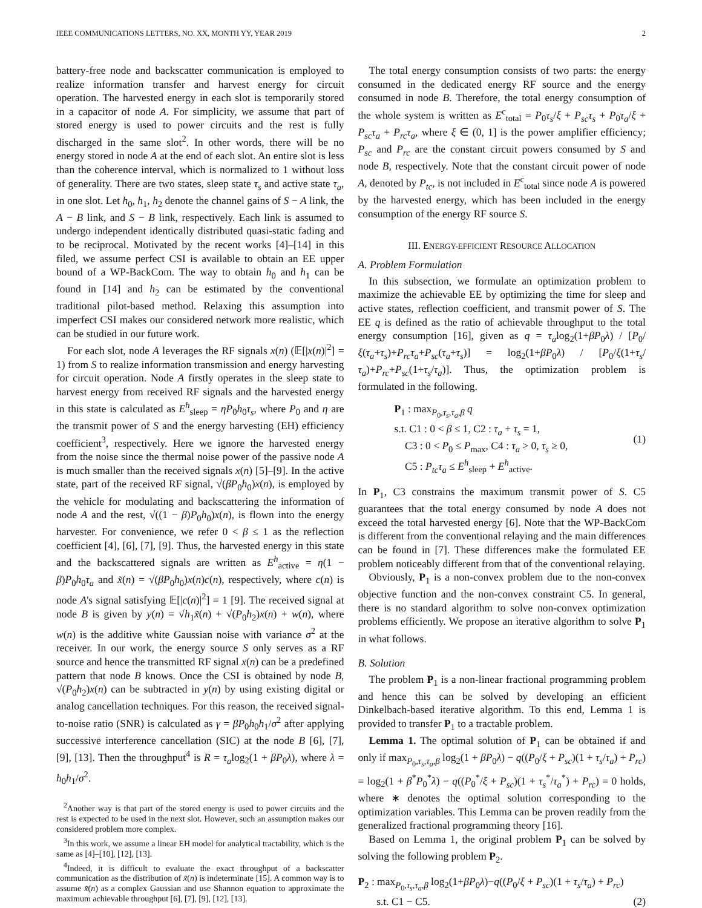IEEE COMMUNICATIONS LETTERS, NO. XX, MONTH YY, YEAR 2019 2
battery-free node and backscatter communication is employed to realize information transfer and harvest energy for circuit operation. The harvested energy in each slot is temporarily stored in a capacitor of node A. For simplicity, we assume that part of stored energy is used to power circuits and the rest is fully discharged in the same slot<sup>2</sup>. In other words, there will be no energy stored in node A at the end of each slot. An entire slot is less than the coherence interval, which is normalized to 1 without loss of generality. There are two states, sleep state τ<sub>s</sub> and active state τ<sub>a</sub>, in one slot. Let h<sub>0</sub>, h<sub>1</sub>, h<sub>2</sub> denote the channel gains of S − A link, the A − B link, and S − B link, respectively. Each link is assumed to undergo independent identically distributed quasi-static fading and to be reciprocal. Motivated by the recent works [4]–[14] in this filed, we assume perfect CSI is available to obtain an EE upper bound of a WP-BackCom. The way to obtain h<sub>0</sub> and h<sub>1</sub> can be found in [14] and h<sub>2</sub> can be estimated by the conventional traditional pilot-based method. Relaxing this assumption into imperfect CSI makes our considered network more realistic, which can be studied in our future work.
For each slot, node A leverages the RF signals x(n) (𝔼[|x(n)|<sup>2</sup>] = 1) from S to realize information transmission and energy harvesting for circuit operation. Node A firstly operates in the sleep state to harvest energy from received RF signals and the harvested energy in this state is calculated as E<sup>h</sup><sub>sleep</sub> = ηP<sub>0</sub>h<sub>0</sub>τ<sub>s</sub>, where P<sub>0</sub> and η are the transmit power of S and the energy harvesting (EH) efficiency coefficient<sup>3</sup>, respectively. Here we ignore the harvested energy from the noise since the thermal noise power of the passive node A is much smaller than the received signals x(n) [5]–[9]. In the active state, part of the received RF signal, √(βP<sub>0</sub>h<sub>0</sub>)x(n), is employed by the vehicle for modulating and backscattering the information of node A and the rest, √((1 − β)P<sub>0</sub>h<sub>0</sub>)x(n), is flown into the energy harvester. For convenience, we refer 0 < β ≤ 1 as the reflection coefficient [4], [6], [7], [9]. Thus, the harvested energy in this state and the backscattered signals are written as E<sup>h</sup><sub>active</sub> = η(1 − β)P<sub>0</sub>h<sub>0</sub>τ<sub>a</sub> and x̃(n) = √(βP<sub>0</sub>h<sub>0</sub>)x(n)c(n), respectively, where c(n) is node A's signal satisfying 𝔼[|c(n)|<sup>2</sup>] = 1 [9]. The received signal at node B is given by y(n) = √h<sub>1</sub>x̃(n) + √(P<sub>0</sub>h<sub>2</sub>)x(n) + w(n), where w(n) is the additive white Gaussian noise with variance σ<sup>2</sup> at the receiver. In our work, the energy source S only serves as a RF source and hence the transmitted RF signal x(n) can be a predefined pattern that node B knows. Once the CSI is obtained by node B, √(P<sub>0</sub>h<sub>2</sub>)x(n) can be subtracted in y(n) by using existing digital or analog cancellation techniques. For this reason, the received signal-to-noise ratio (SNR) is calculated as γ = βP<sub>0</sub>h<sub>0</sub>h<sub>1</sub>/σ<sup>2</sup> after applying successive interference cancellation (SIC) at the node B [6], [7], [9], [13]. Then the throughput<sup>4</sup> is R = τ<sub>a</sub>log<sub>2</sub>(1 + βP<sub>0</sub>λ), where λ = h<sub>0</sub>h<sub>1</sub>/σ<sup>2</sup>.
<sup>2</sup> Another way is that part of the stored energy is used to power circuits and the rest is expected to be used in the next slot. However, such an assumption makes our considered problem more complex.
<sup>3</sup> In this work, we assume a linear EH model for analytical tractability, which is the same as [4]–[10], [12], [13].
<sup>4</sup> Indeed, it is difficult to evaluate the exact throughput of a backscatter communication as the distribution of x̃(n) is indeterminate [15]. A common way is to assume x̃(n) as a complex Gaussian and use Shannon equation to approximate the maximum achievable throughput [6], [7], [9], [12], [13].
The total energy consumption consists of two parts: the energy consumed in the dedicated energy RF source and the energy consumed in node B. Therefore, the total energy consumption of the whole system is written as E<sup>c</sup><sub>total</sub> = P<sub>0</sub>τ<sub>s</sub>/ξ + P<sub>sc</sub>τ<sub>s</sub> + P<sub>0</sub>τ<sub>a</sub>/ξ + P<sub>sc</sub>τ<sub>a</sub> + P<sub>rc</sub>τ<sub>a</sub>, where ξ ∈ (0, 1] is the power amplifier efficiency; P<sub>sc</sub> and P<sub>rc</sub> are the constant circuit powers consumed by S and node B, respectively. Note that the constant circuit power of node A, denoted by P<sub>tc</sub>, is not included in E<sup>c</sup><sub>total</sub> since node A is powered by the harvested energy, which has been included in the energy consumption of the energy RF source S.
III. ENERGY-EFFICIENT RESOURCE ALLOCATION
A. Problem Formulation
In this subsection, we formulate an optimization problem to maximize the achievable EE by optimizing the time for sleep and active states, reflection coefficient, and transmit power of S. The EE q is defined as the ratio of achievable throughput to the total energy consumption [16], given as q = τ<sub>a</sub>log<sub>2</sub>(1+βP<sub>0</sub>λ) / [P<sub>0</sub>/ξ(τ<sub>a</sub>+τ<sub>s</sub>)+P<sub>rc</sub>τ<sub>a</sub>+P<sub>sc</sub>(τ<sub>a</sub>+τ<sub>s</sub>)] = log<sub>2</sub>(1+βP<sub>0</sub>λ) / [P<sub>0</sub>/ξ(1+τ<sub>s</sub>/τ<sub>a</sub>)+P<sub>rc</sub>+P<sub>sc</sub>(1+τ<sub>s</sub>/τ<sub>a</sub>)]. Thus, the optimization problem is formulated in the following.
P<sub>1</sub> : max<sub>P<sub>0</sub>,τ<sub>s</sub>,τ<sub>a</sub>,β</sub> q
s.t. C1 : 0 < β ≤ 1, C2 : τ<sub>a</sub> + τ<sub>s</sub> = 1,
C3 : 0 < P<sub>0</sub> ≤ P<sub>max</sub>, C4 : τ<sub>a</sub> > 0, τ<sub>s</sub> ≥ 0,
C5 : P<sub>tc</sub>τ<sub>a</sub> ≤ E<sup>h</sup><sub>sleep</sub> + E<sup>h</sup><sub>active</sub>.
(1)
In P<sub>1</sub>, C3 constrains the maximum transmit power of S. C5 guarantees that the total energy consumed by node A does not exceed the total harvested energy [6]. Note that the WP-BackCom is different from the conventional relaying and the main differences can be found in [7]. These differences make the formulated EE problem noticeably different from that of the conventional relaying.
Obviously, P<sub>1</sub> is a non-convex problem due to the non-convex objective function and the non-convex constraint C5. In general, there is no standard algorithm to solve non-convex optimization problems efficiently. We propose an iterative algorithm to solve P<sub>1</sub> in what follows.
B. Solution
The problem P<sub>1</sub> is a non-linear fractional programming problem and hence this can be solved by developing an efficient Dinkelbach-based iterative algorithm. To this end, Lemma 1 is provided to transfer P<sub>1</sub> to a tractable problem.
Lemma 1. The optimal solution of P<sub>1</sub> can be obtained if and only if max<sub>P<sub>0</sub>,τ<sub>s</sub>,τ<sub>a</sub>,β</sub> log<sub>2</sub>(1 + βP<sub>0</sub>λ) − q((P<sub>0</sub>/ξ + P<sub>sc</sub>)(1 + τ<sub>s</sub>/τ<sub>a</sub>) + P<sub>rc</sub>) = log<sub>2</sub>(1 + β<sup>*</sup>P<sub>0</sub><sup>*</sup>λ) − q((P<sub>0</sub><sup>*</sup>/ξ + P<sub>sc</sub>)(1 + τ<sub>s</sub><sup>*</sup>/τ<sub>a</sub><sup>*</sup>) + P<sub>rc</sub>) = 0 holds, where ∗ denotes the optimal solution corresponding to the optimization variables. This Lemma can be proven readily from the generalized fractional programming theory [16].
Based on Lemma 1, the original problem P<sub>1</sub> can be solved by solving the following problem P<sub>2</sub>.
P<sub>2</sub> : max<sub>P<sub>0</sub>,τ<sub>s</sub>,τ<sub>a</sub>,β</sub> log<sub>2</sub>(1+βP<sub>0</sub>λ)−q((P<sub>0</sub>/ξ + P<sub>sc</sub>)(1 + τ<sub>s</sub>/τ<sub>a</sub>) + P<sub>rc</sub>)
s.t. C1 − C5.
(2)